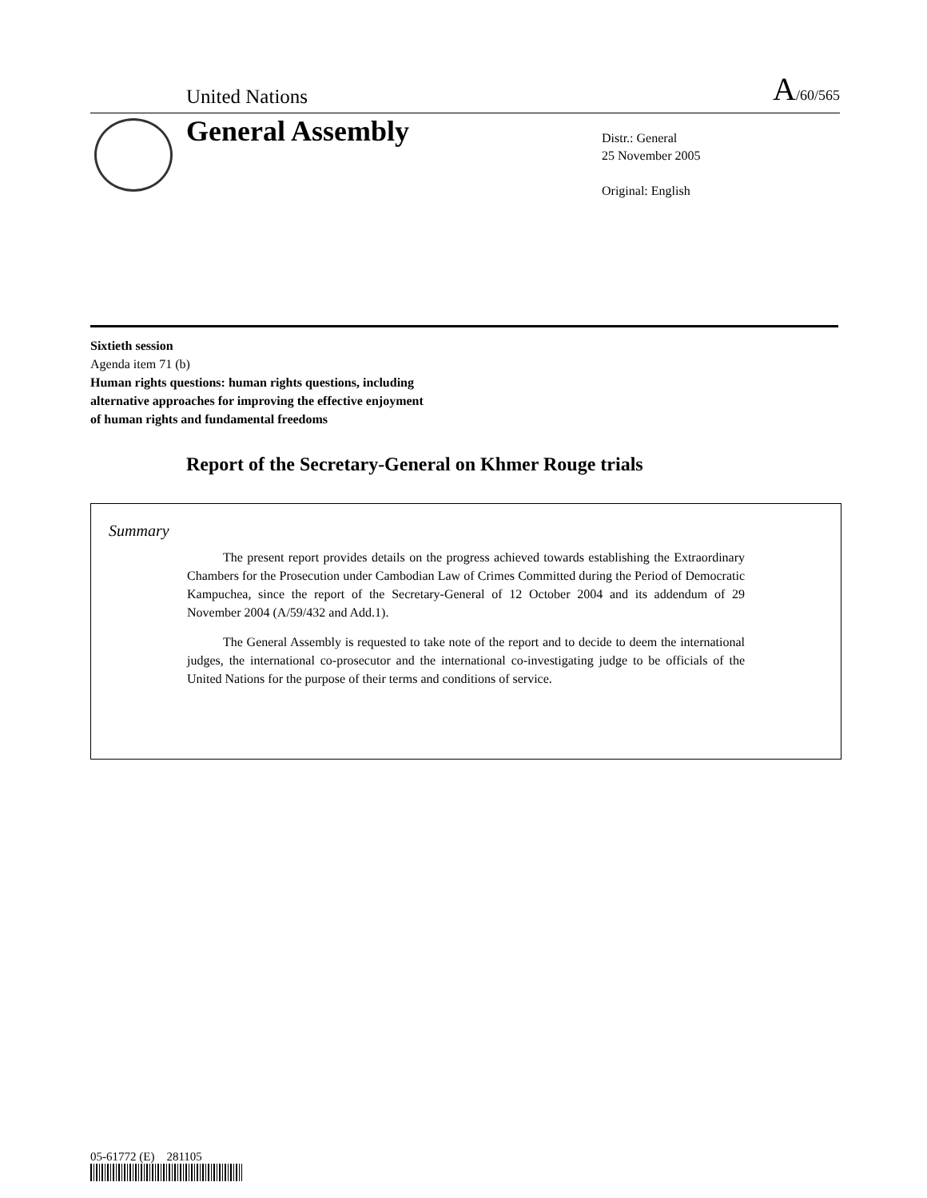United Nations A/60/565
General Assembly
Distr.: General
25 November 2005
Original: English
Sixtieth session
Agenda item 71 (b)
Human rights questions: human rights questions, including
alternative approaches for improving the effective enjoyment
of human rights and fundamental freedoms
Report of the Secretary-General on Khmer Rouge trials
Summary
The present report provides details on the progress achieved towards establishing the Extraordinary Chambers for the Prosecution under Cambodian Law of Crimes Committed during the Period of Democratic Kampuchea, since the report of the Secretary-General of 12 October 2004 and its addendum of 29 November 2004 (A/59/432 and Add.1).
The General Assembly is requested to take note of the report and to decide to deem the international judges, the international co-prosecutor and the international co-investigating judge to be officials of the United Nations for the purpose of their terms and conditions of service.
05-61772 (E) 281105